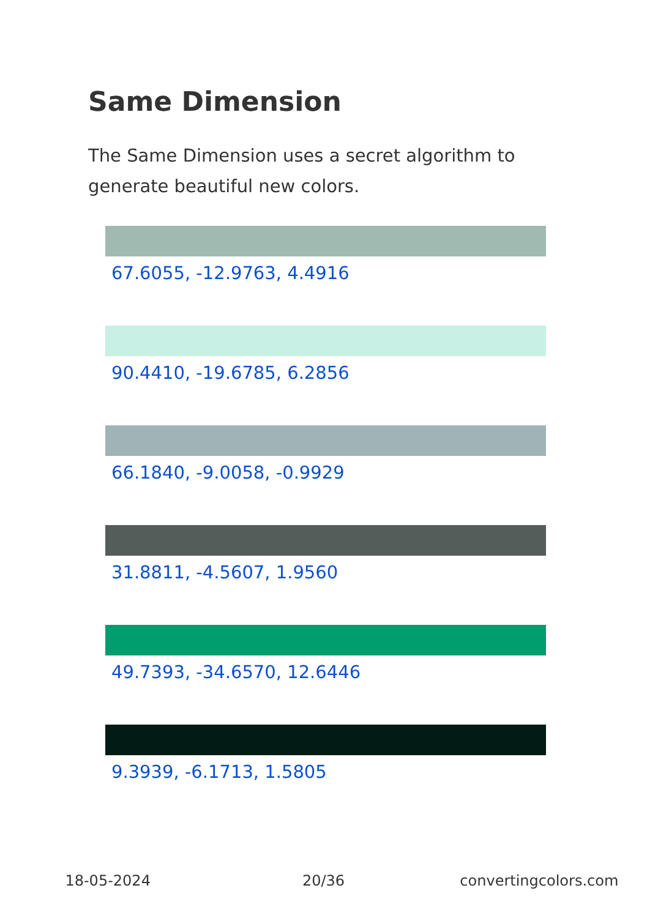Same Dimension
The Same Dimension uses a secret algorithm to generate beautiful new colors.
67.6055, -12.9763, 4.4916
90.4410, -19.6785, 6.2856
66.1840, -9.0058, -0.9929
31.8811, -4.5607, 1.9560
49.7393, -34.6570, 12.6446
9.3939, -6.1713, 1.5805
18-05-2024 20/36 convertingcolors.com